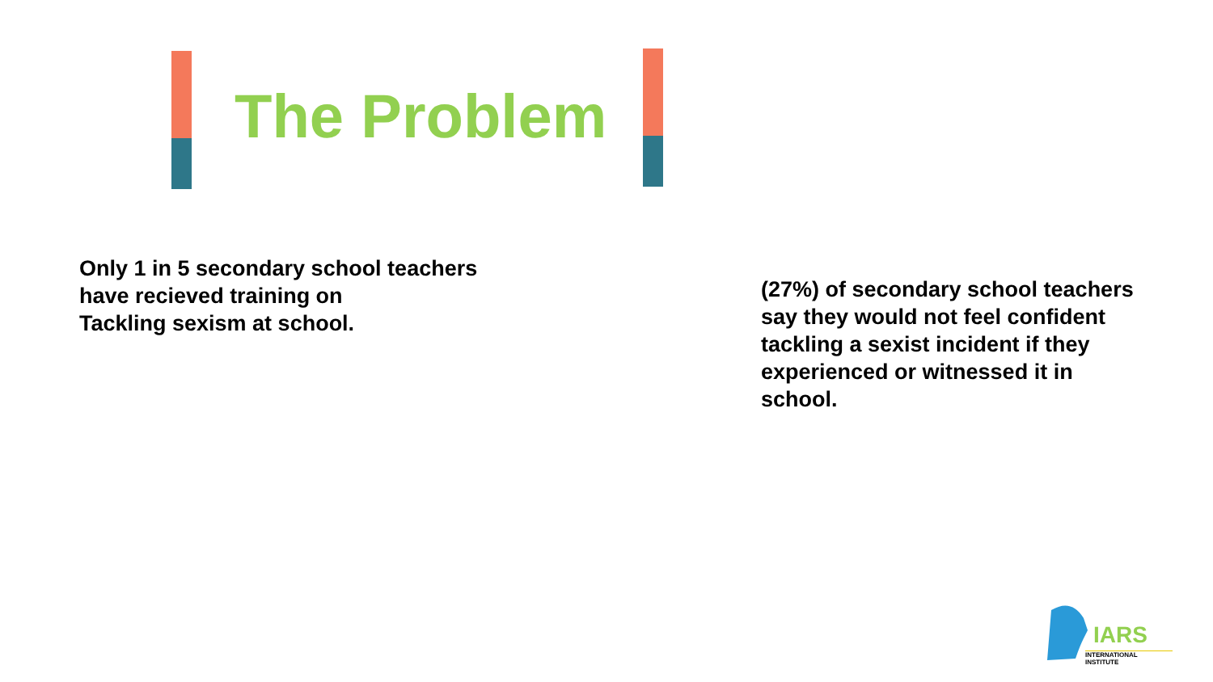The Problem
Only 1 in 5 secondary school teachers
have recieved training on
Tackling sexism at school.
(27%) of secondary school teachers
say they would not feel confident
tackling a sexist incident if they
experienced or witnessed it in
school.
IARS
INTERNATIONAL INSTITUTE